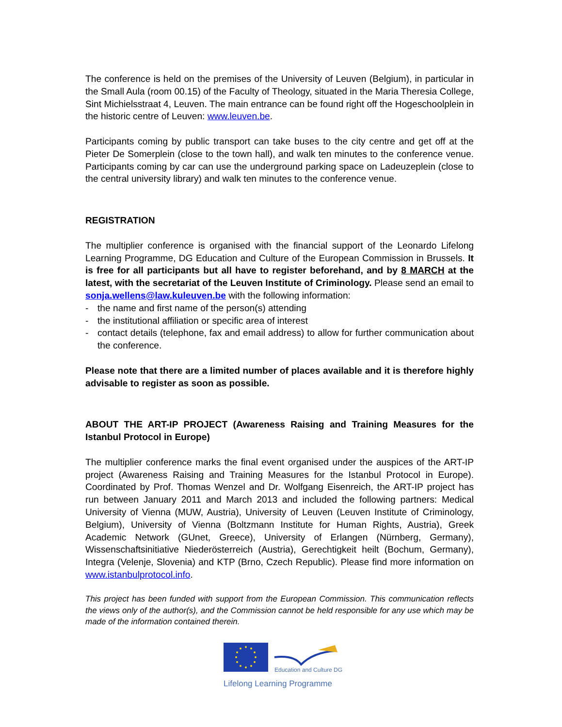The conference is held on the premises of the University of Leuven (Belgium), in particular in the Small Aula (room 00.15) of the Faculty of Theology, situated in the Maria Theresia College, Sint Michielsstraat 4, Leuven. The main entrance can be found right off the Hogeschoolplein in the historic centre of Leuven: www.leuven.be.
Participants coming by public transport can take buses to the city centre and get off at the Pieter De Somerplein (close to the town hall), and walk ten minutes to the conference venue. Participants coming by car can use the underground parking space on Ladeuzeplein (close to the central university library) and walk ten minutes to the conference venue.
REGISTRATION
The multiplier conference is organised with the financial support of the Leonardo Lifelong Learning Programme, DG Education and Culture of the European Commission in Brussels. It is free for all participants but all have to register beforehand, and by 8 MARCH at the latest, with the secretariat of the Leuven Institute of Criminology. Please send an email to sonja.wellens@law.kuleuven.be with the following information:
- the name and first name of the person(s) attending
- the institutional affiliation or specific area of interest
- contact details (telephone, fax and email address) to allow for further communication about the conference.
Please note that there are a limited number of places available and it is therefore highly advisable to register as soon as possible.
ABOUT THE ART-IP PROJECT (Awareness Raising and Training Measures for the Istanbul Protocol in Europe)
The multiplier conference marks the final event organised under the auspices of the ART-IP project (Awareness Raising and Training Measures for the Istanbul Protocol in Europe). Coordinated by Prof. Thomas Wenzel and Dr. Wolfgang Eisenreich, the ART-IP project has run between January 2011 and March 2013 and included the following partners: Medical University of Vienna (MUW, Austria), University of Leuven (Leuven Institute of Criminology, Belgium), University of Vienna (Boltzmann Institute for Human Rights, Austria), Greek Academic Network (GUnet, Greece), University of Erlangen (Nürnberg, Germany), Wissenschaftsinitiative Niederösterreich (Austria), Gerechtigkeit heilt (Bochum, Germany), Integra (Velenje, Slovenia) and KTP (Brno, Czech Republic). Please find more information on www.istanbulprotocol.info.
This project has been funded with support from the European Commission. This communication reflects the views only of the author(s), and the Commission cannot be held responsible for any use which may be made of the information contained therein.
Education and Culture DG
Lifelong Learning Programme